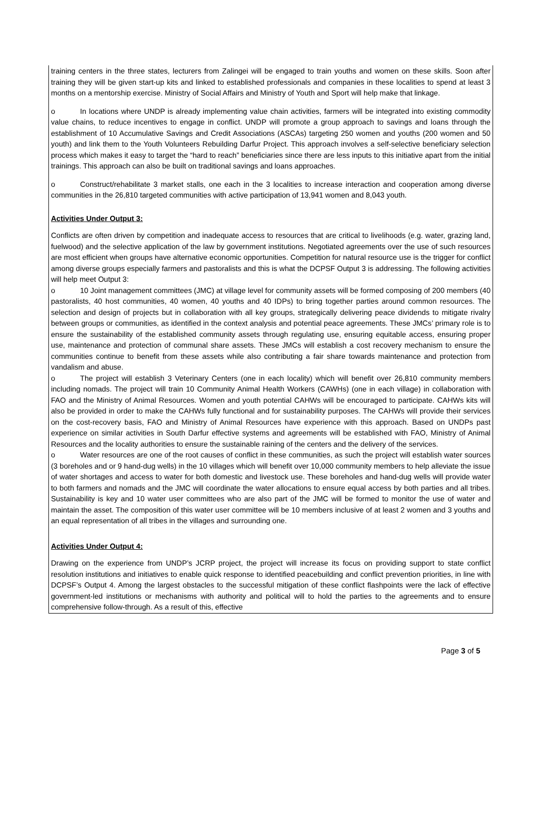training centers in the three states, lecturers from Zalingei will be engaged to train youths and women on these skills. Soon after training they will be given start-up kits and linked to established professionals and companies in these localities to spend at least 3 months on a mentorship exercise. Ministry of Social Affairs and Ministry of Youth and Sport will help make that linkage.
o In locations where UNDP is already implementing value chain activities, farmers will be integrated into existing commodity value chains, to reduce incentives to engage in conflict. UNDP will promote a group approach to savings and loans through the establishment of 10 Accumulative Savings and Credit Associations (ASCAs) targeting 250 women and youths (200 women and 50 youth) and link them to the Youth Volunteers Rebuilding Darfur Project. This approach involves a self-selective beneficiary selection process which makes it easy to target the “hard to reach” beneficiaries since there are less inputs to this initiative apart from the initial trainings. This approach can also be built on traditional savings and loans approaches.
o Construct/rehabilitate 3 market stalls, one each in the 3 localities to increase interaction and cooperation among diverse communities in the 26,810 targeted communities with active participation of 13,941 women and 8,043 youth.
Activities Under Output 3:
Conflicts are often driven by competition and inadequate access to resources that are critical to livelihoods (e.g. water, grazing land, fuelwood) and the selective application of the law by government institutions. Negotiated agreements over the use of such resources are most efficient when groups have alternative economic opportunities. Competition for natural resource use is the trigger for conflict among diverse groups especially farmers and pastoralists and this is what the DCPSF Output 3 is addressing. The following activities will help meet Output 3:
o 10 Joint management committees (JMC) at village level for community assets will be formed composing of 200 members (40 pastoralists, 40 host communities, 40 women, 40 youths and 40 IDPs) to bring together parties around common resources. The selection and design of projects but in collaboration with all key groups, strategically delivering peace dividends to mitigate rivalry between groups or communities, as identified in the context analysis and potential peace agreements. These JMCs’ primary role is to ensure the sustainability of the established community assets through regulating use, ensuring equitable access, ensuring proper use, maintenance and protection of communal share assets. These JMCs will establish a cost recovery mechanism to ensure the communities continue to benefit from these assets while also contributing a fair share towards maintenance and protection from vandalism and abuse.
o The project will establish 3 Veterinary Centers (one in each locality) which will benefit over 26,810 community members including nomads. The project will train 10 Community Animal Health Workers (CAWHs) (one in each village) in collaboration with FAO and the Ministry of Animal Resources. Women and youth potential CAHWs will be encouraged to participate. CAHWs kits will also be provided in order to make the CAHWs fully functional and for sustainability purposes. The CAHWs will provide their services on the cost-recovery basis, FAO and Ministry of Animal Resources have experience with this approach. Based on UNDPs past experience on similar activities in South Darfur effective systems and agreements will be established with FAO, Ministry of Animal Resources and the locality authorities to ensure the sustainable raining of the centers and the delivery of the services.
o Water resources are one of the root causes of conflict in these communities, as such the project will establish water sources (3 boreholes and or 9 hand-dug wells) in the 10 villages which will benefit over 10,000 community members to help alleviate the issue of water shortages and access to water for both domestic and livestock use. These boreholes and hand-dug wells will provide water to both farmers and nomads and the JMC will coordinate the water allocations to ensure equal access by both parties and all tribes. Sustainability is key and 10 water user committees who are also part of the JMC will be formed to monitor the use of water and maintain the asset. The composition of this water user committee will be 10 members inclusive of at least 2 women and 3 youths and an equal representation of all tribes in the villages and surrounding one.
Activities Under Output 4:
Drawing on the experience from UNDP’s JCRP project, the project will increase its focus on providing support to state conflict resolution institutions and initiatives to enable quick response to identified peacebuilding and conflict prevention priorities, in line with DCPSF’s Output 4. Among the largest obstacles to the successful mitigation of these conflict flashpoints were the lack of effective government-led institutions or mechanisms with authority and political will to hold the parties to the agreements and to ensure comprehensive follow-through. As a result of this, effective
Page 3 of 5